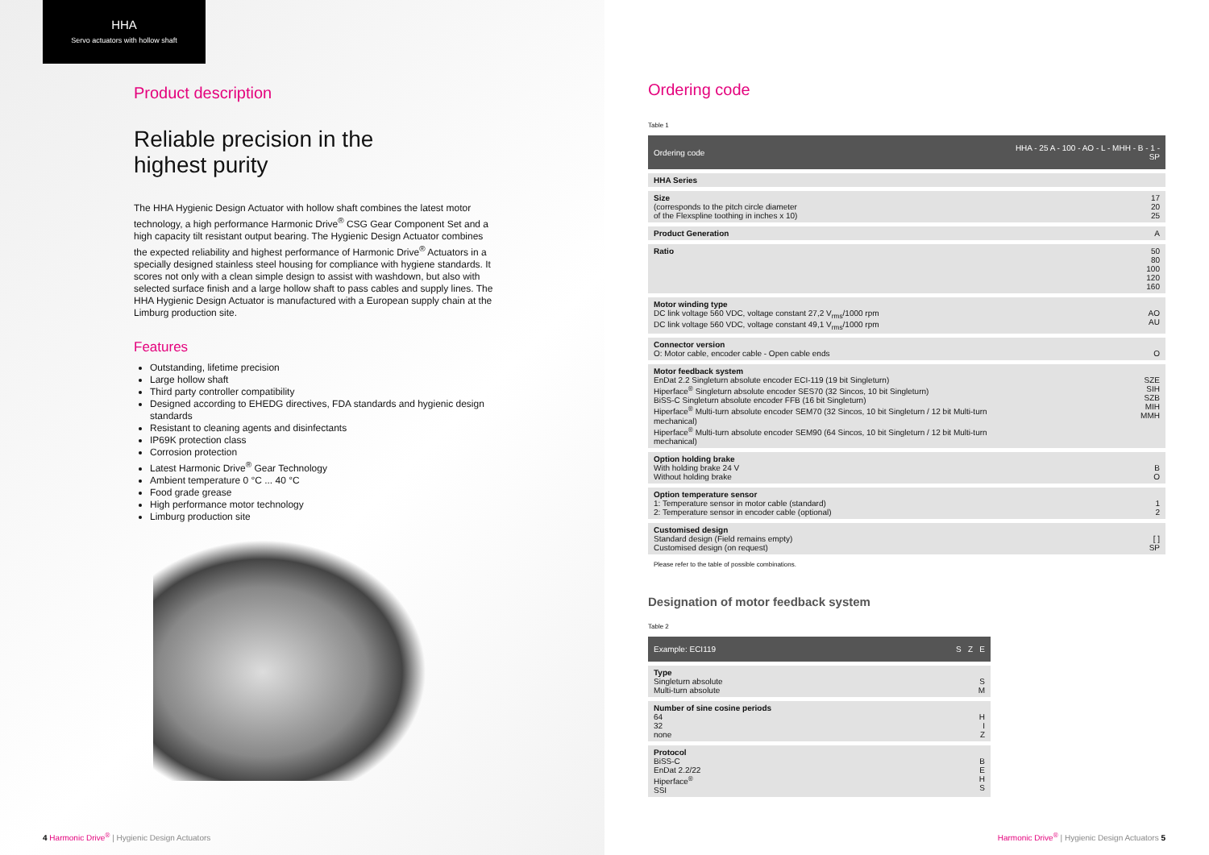HHA
Servo actuators with hollow shaft
Product description
Reliable precision in the
highest purity
The HHA Hygienic Design Actuator with hollow shaft combines the latest motor technology, a high performance Harmonic Drive<sup>®</sup> CSG Gear Component Set and a high capacity tilt resistant output bearing. The Hygienic Design Actuator combines the expected reliability and highest performance of Harmonic Drive<sup>®</sup> Actuators in a specially designed stainless steel housing for compliance with hygiene standards. It scores not only with a clean simple design to assist with washdown, but also with selected surface finish and a large hollow shaft to pass cables and supply lines. The HHA Hygienic Design Actuator is manufactured with a European supply chain at the Limburg production site.
Features
Outstanding, lifetime precision
Large hollow shaft
Third party controller compatibility
Designed according to EHEDG directives, FDA standards and hygienic design standards
Resistant to cleaning agents and disinfectants
IP69K protection class
Corrosion protection
Latest Harmonic Drive<sup>®</sup> Gear Technology
Ambient temperature 0 °C ... 40 °C
Food grade grease
High performance motor technology
Limburg production site
4 Harmonic Drive<sup>®</sup> | Hygienic Design Actuators
Ordering code
Table 1
| Ordering code | HHA - 25 A - 100 - AO - L - MHH - B - 1 - SP |
| --- | --- |
| HHA Series | |
| Size (corresponds to the pitch circle diameter of the Flexspline toothing in inches x 10) | 17 20 25 |
| Product Generation | A |
| Ratio | 50 80 100 120 160 |
| Motor winding type DC link voltage 560 VDC, voltage constant 27,2 V<sub>rms</sub>/1000 rpm DC link voltage 560 VDC, voltage constant 49,1 V<sub>rms</sub>/1000 rpm | AO AU |
| Connector version O: Motor cable, encoder cable - Open cable ends | O |
| Motor feedback system EnDat 2.2 Singleturn absolute encoder ECI-119 (19 bit Singleturn) Hiperface<sup>®</sup> Singleturn absolute encoder SES70 (32 Sincos, 10 bit Singleturn) BiSS-C Singleturn absolute encoder FFB (16 bit Singleturn) Hiperface<sup>®</sup> Multi-turn absolute encoder SEM70 (32 Sincos, 10 bit Singleturn / 12 bit Multi-turn mechanical) Hiperface<sup>®</sup> Multi-turn absolute encoder SEM90 (64 Sincos, 10 bit Singleturn / 12 bit Multi-turn mechanical) | SZE SIH SZB MIH MMH |
| Option holding brake With holding brake 24 V Without holding brake | B O |
| Option temperature sensor 1: Temperature sensor in motor cable (standard) 2: Temperature sensor in encoder cable (optional) | 1 2 |
| Customised design Standard design (Field remains empty) Customised design (on request) | [ ] SP |
Please refer to the table of possible combinations.
Designation of motor feedback system
Table 2
| Example: ECI119 | S Z E |
| --- | --- |
| Type Singleturn absolute Multi-turn absolute | S M |
| Number of sine cosine periods 64 32 none | H I Z |
| Protocol BiSS-C EnDat 2.2/22 Hiperface<sup>®</sup> SSI | B E H S |
Harmonic Drive<sup>®</sup> | Hygienic Design Actuators 5